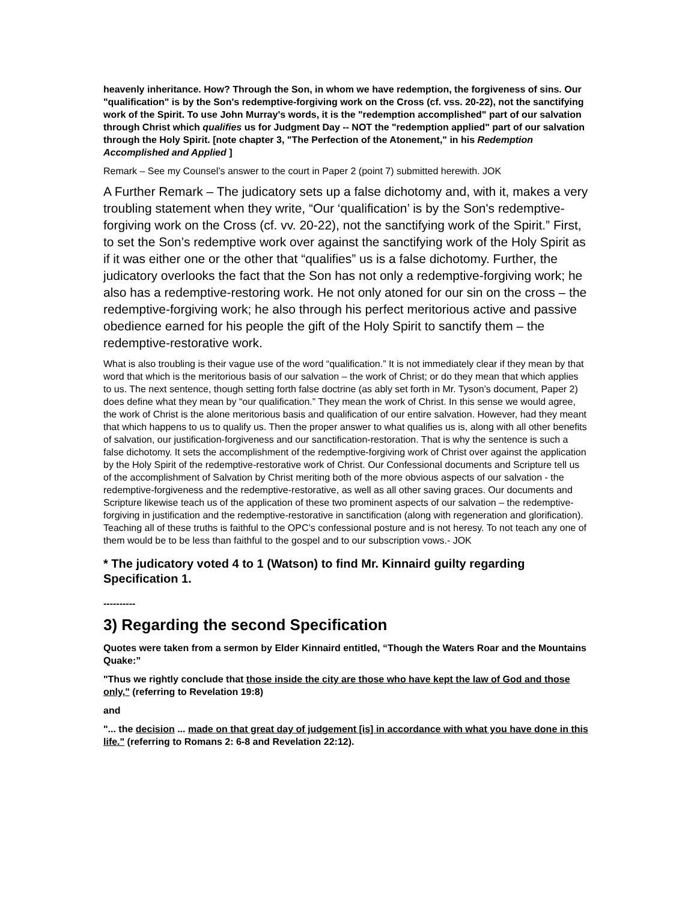heavenly inheritance. How? Through the Son, in whom we have redemption, the forgiveness of sins. Our "qualification" is by the Son's redemptive-forgiving work on the Cross (cf. vss. 20-22), not the sanctifying work of the Spirit. To use John Murray's words, it is the "redemption accomplished" part of our salvation through Christ which qualifies us for Judgment Day -- NOT the "redemption applied" part of our salvation through the Holy Spirit. [note chapter 3, "The Perfection of the Atonement," in his Redemption Accomplished and Applied ]
Remark – See my Counsel’s answer to the court in Paper 2 (point 7) submitted herewith. JOK
A Further Remark – The judicatory sets up a false dichotomy and, with it, makes a very troubling statement when they write, “Our ‘qualification’ is by the Son's redemptive-forgiving work on the Cross (cf. vv. 20-22), not the sanctifying work of the Spirit.” First, to set the Son’s redemptive work over against the sanctifying work of the Holy Spirit as if it was either one or the other that “qualifies” us is a false dichotomy. Further, the judicatory overlooks the fact that the Son has not only a redemptive-forgiving work; he also has a redemptive-restoring work. He not only atoned for our sin on the cross – the redemptive-forgiving work; he also through his perfect meritorious active and passive obedience earned for his people the gift of the Holy Spirit to sanctify them – the redemptive-restorative work.
What is also troubling is their vague use of the word “qualification.” It is not immediately clear if they mean by that word that which is the meritorious basis of our salvation – the work of Christ; or do they mean that which applies to us. The next sentence, though setting forth false doctrine (as ably set forth in Mr. Tyson’s document, Paper 2) does define what they mean by “our qualification.” They mean the work of Christ. In this sense we would agree, the work of Christ is the alone meritorious basis and qualification of our entire salvation. However, had they meant that which happens to us to qualify us. Then the proper answer to what qualifies us is, along with all other benefits of salvation, our justification-forgiveness and our sanctification-restoration. That is why the sentence is such a false dichotomy. It sets the accomplishment of the redemptive-forgiving work of Christ over against the application by the Holy Spirit of the redemptive-restorative work of Christ. Our Confessional documents and Scripture tell us of the accomplishment of Salvation by Christ meriting both of the more obvious aspects of our salvation - the redemptive-forgiveness and the redemptive-restorative, as well as all other saving graces. Our documents and Scripture likewise teach us of the application of these two prominent aspects of our salvation – the redemptive-forgiving in justification and the redemptive-restorative in sanctification (along with regeneration and glorification). Teaching all of these truths is faithful to the OPC’s confessional posture and is not heresy. To not teach any one of them would be to be less than faithful to the gospel and to our subscription vows.- JOK
* The judicatory voted 4 to 1 (Watson) to find Mr. Kinnaird guilty regarding Specification 1.
----------
3) Regarding the second Specification
Quotes were taken from a sermon by Elder Kinnaird entitled, “Though the Waters Roar and the Mountains Quake:”
"Thus we rightly conclude that those inside the city are those who have kept the law of God and those only," (referring to Revelation 19:8)
and
"... the decision ... made on that great day of judgement [is] in accordance with what you have done in this life." (referring to Romans 2: 6-8 and Revelation 22:12).